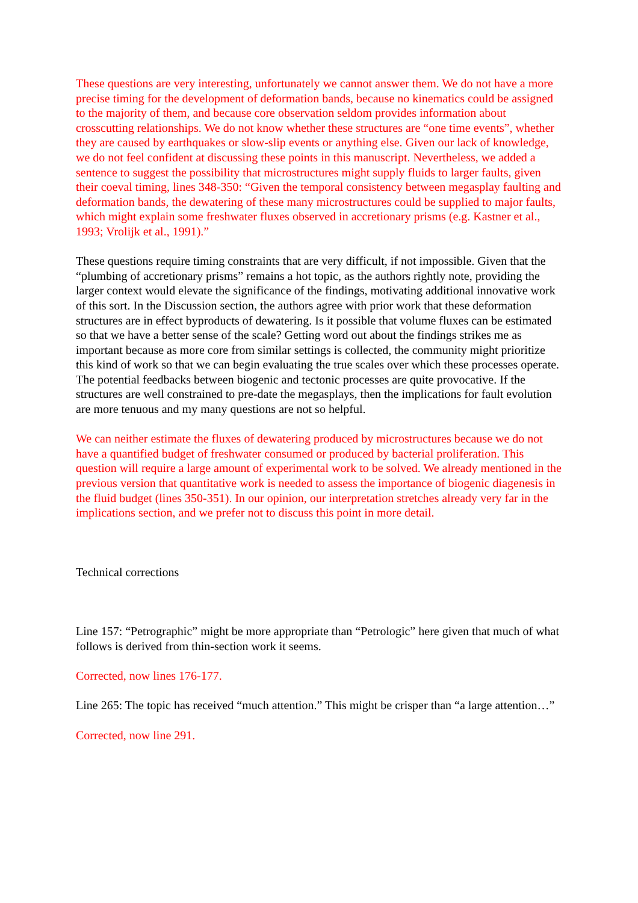These questions are very interesting, unfortunately we cannot answer them. We do not have a more precise timing for the development of deformation bands, because no kinematics could be assigned to the majority of them, and because core observation seldom provides information about crosscutting relationships. We do not know whether these structures are “one time events”, whether they are caused by earthquakes or slow-slip events or anything else. Given our lack of knowledge, we do not feel confident at discussing these points in this manuscript. Nevertheless, we added a sentence to suggest the possibility that microstructures might supply fluids to larger faults, given their coeval timing, lines 348-350: “Given the temporal consistency between megasplay faulting and deformation bands, the dewatering of these many microstructures could be supplied to major faults, which might explain some freshwater fluxes observed in accretionary prisms (e.g. Kastner et al., 1993; Vrolijk et al., 1991).”
These questions require timing constraints that are very difficult, if not impossible. Given that the “plumbing of accretionary prisms” remains a hot topic, as the authors rightly note, providing the larger context would elevate the significance of the findings, motivating additional innovative work of this sort. In the Discussion section, the authors agree with prior work that these deformation structures are in effect byproducts of dewatering. Is it possible that volume fluxes can be estimated so that we have a better sense of the scale? Getting word out about the findings strikes me as important because as more core from similar settings is collected, the community might prioritize this kind of work so that we can begin evaluating the true scales over which these processes operate. The potential feedbacks between biogenic and tectonic processes are quite provocative. If the structures are well constrained to pre-date the megasplays, then the implications for fault evolution are more tenuous and my many questions are not so helpful.
We can neither estimate the fluxes of dewatering produced by microstructures because we do not have a quantified budget of freshwater consumed or produced by bacterial proliferation. This question will require a large amount of experimental work to be solved. We already mentioned in the previous version that quantitative work is needed to assess the importance of biogenic diagenesis in the fluid budget (lines 350-351). In our opinion, our interpretation stretches already very far in the implications section, and we prefer not to discuss this point in more detail.
Technical corrections
Line 157: “Petrographic” might be more appropriate than “Petrologic” here given that much of what follows is derived from thin-section work it seems.
Corrected, now lines 176-177.
Line 265: The topic has received “much attention.” This might be crisper than “a large attention…”
Corrected, now line 291.